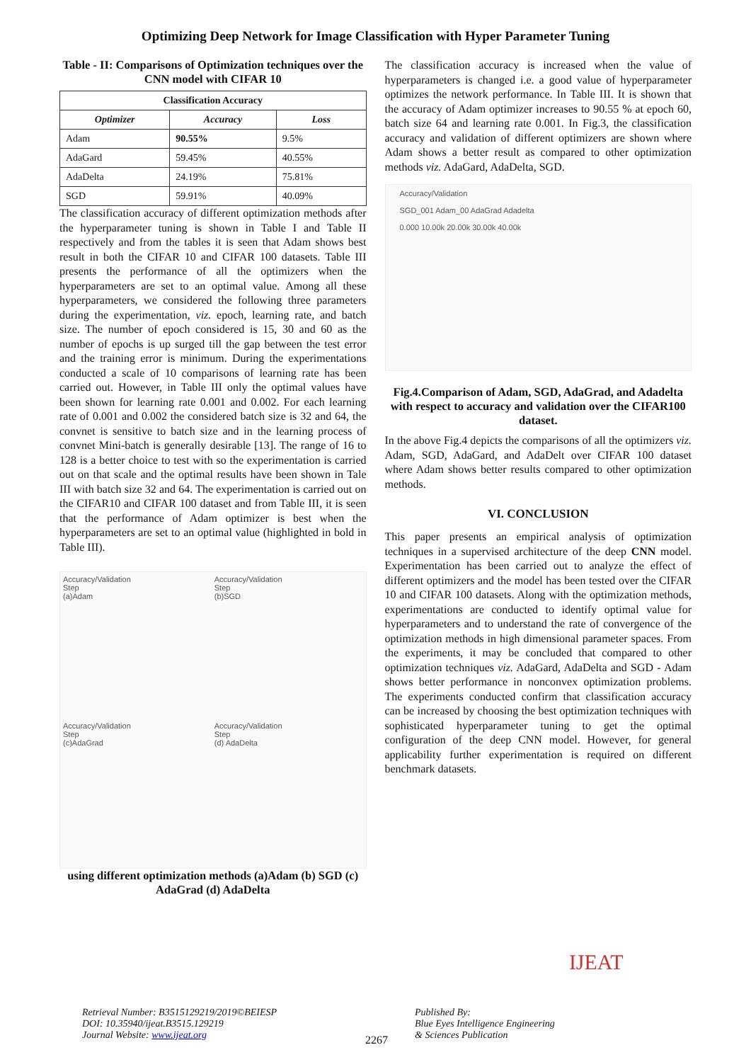Optimizing Deep Network for Image Classification with Hyper Parameter Tuning
Table - II: Comparisons of Optimization techniques over the CNN model with CIFAR 10
| Classification Accuracy | | |
| --- | --- | --- |
| Optimizer | Accuracy | Loss |
| Adam | 90.55% | 9.5% |
| AdaGard | 59.45% | 40.55% |
| AdaDelta | 24.19% | 75.81% |
| SGD | 59.91% | 40.09% |
The classification accuracy of different optimization methods after the hyperparameter tuning is shown in Table I and Table II respectively and from the tables it is seen that Adam shows best result in both the CIFAR 10 and CIFAR 100 datasets. Table III presents the performance of all the optimizers when the hyperparameters are set to an optimal value. Among all these hyperparameters, we considered the following three parameters during the experimentation, viz. epoch, learning rate, and batch size. The number of epoch considered is 15, 30 and 60 as the number of epochs is up surged till the gap between the test error and the training error is minimum. During the experimentations conducted a scale of 10 comparisons of learning rate has been carried out. However, in Table III only the optimal values have been shown for learning rate 0.001 and 0.002. For each learning rate of 0.001 and 0.002 the considered batch size is 32 and 64, the convnet is sensitive to batch size and in the learning process of convnet Mini-batch is generally desirable [13]. The range of 16 to 128 is a better choice to test with so the experimentation is carried out on that scale and the optimal results have been shown in Tale III with batch size 32 and 64. The experimentation is carried out on the CIFAR10 and CIFAR 100 dataset and from Table III, it is seen that the performance of Adam optimizer is best when the hyperparameters are set to an optimal value (highlighted in bold in Table III).
Accuracy/Validation
Step
(a)Adam
Accuracy/Validation
Step
(b)SGD
Accuracy/Validation
Step
(c)AdaGrad
Accuracy/Validation
Step
(d) AdaDelta
using different optimization methods (a)Adam (b) SGD (c) AdaGrad (d) AdaDelta
The classification accuracy is increased when the value of hyperparameters is changed i.e. a good value of hyperparameter optimizes the network performance. In Table III. It is shown that the accuracy of Adam optimizer increases to 90.55 % at epoch 60, batch size 64 and learning rate 0.001. In Fig.3, the classification accuracy and validation of different optimizers are shown where Adam shows a better result as compared to other optimization methods viz. AdaGard, AdaDelta, SGD.
Accuracy/Validation
SGD_001 Adam_00 AdaGrad Adadelta
0.000 10.00k 20.00k 30.00k 40.00k
Fig.4.Comparison of Adam, SGD, AdaGrad, and Adadelta with respect to accuracy and validation over the CIFAR100 dataset.
In the above Fig.4 depicts the comparisons of all the optimizers viz. Adam, SGD, AdaGard, and AdaDelt over CIFAR 100 dataset where Adam shows better results compared to other optimization methods.
VI. CONCLUSION
This paper presents an empirical analysis of optimization techniques in a supervised architecture of the deep CNN model. Experimentation has been carried out to analyze the effect of different optimizers and the model has been tested over the CIFAR 10 and CIFAR 100 datasets. Along with the optimization methods, experimentations are conducted to identify optimal value for hyperparameters and to understand the rate of convergence of the optimization methods in high dimensional parameter spaces. From the experiments, it may be concluded that compared to other optimization techniques viz. AdaGard, AdaDelta and SGD - Adam shows better performance in nonconvex optimization problems. The experiments conducted confirm that classification accuracy can be increased by choosing the best optimization techniques with sophisticated hyperparameter tuning to get the optimal configuration of the deep CNN model. However, for general applicability further experimentation is required on different benchmark datasets.
Retrieval Number: B3515129219/2019©BEIESP
DOI: 10.35940/ijeat.B3515.129219
Journal Website: www.ijeat.org
2267
Published By:
Blue Eyes Intelligence Engineering
& Sciences Publication
IJEAT